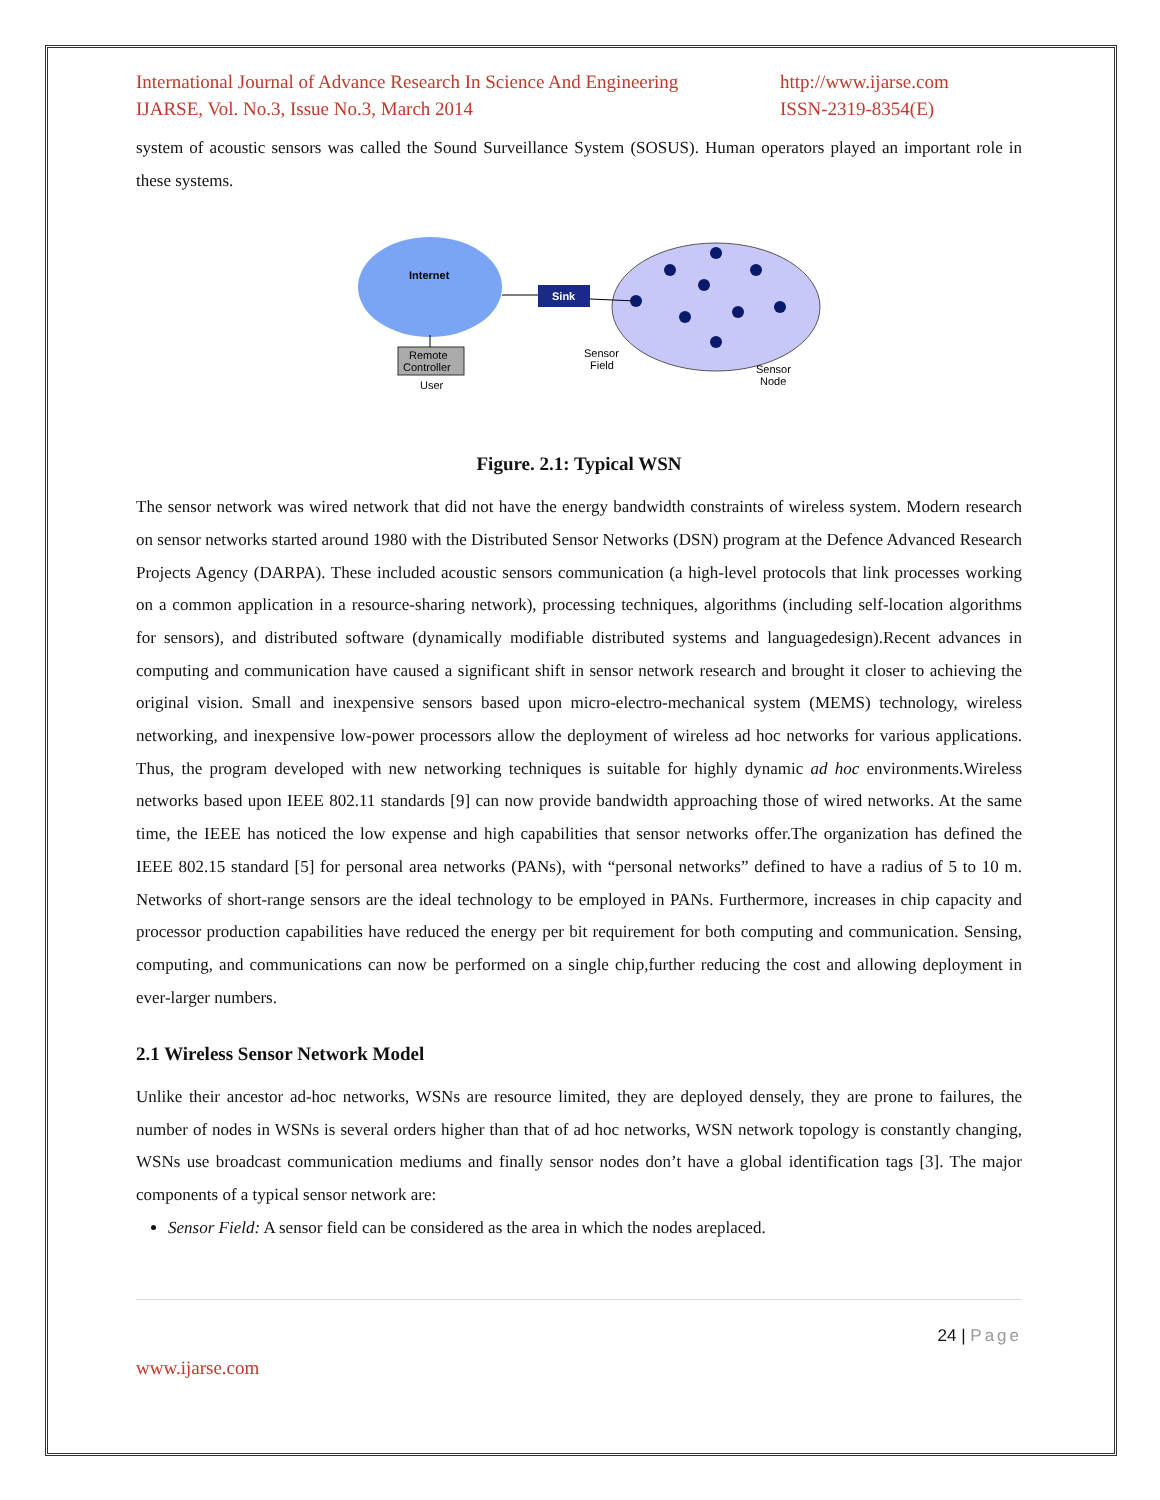International Journal of Advance Research In Science And Engineering
IJARSE, Vol. No.3, Issue No.3, March 2014
http://www.ijarse.com
ISSN-2319-8354(E)
system of acoustic sensors was called the Sound Surveillance System (SOSUS). Human operators played an important role in these systems.
Internet
Remote
Controller
User
Sink
Sensor
Field
Sensor
Node
Figure. 2.1: Typical WSN
The sensor network was wired network that did not have the energy bandwidth constraints of wireless system. Modern research on sensor networks started around 1980 with the Distributed Sensor Networks (DSN) program at the Defence Advanced Research Projects Agency (DARPA). These included acoustic sensors communication (a high-level protocols that link processes working on a common application in a resource-sharing network), processing techniques, algorithms (including self-location algorithms for sensors), and distributed software (dynamically modifiable distributed systems and languagedesign).Recent advances in computing and communication have caused a significant shift in sensor network research and brought it closer to achieving the original vision. Small and inexpensive sensors based upon micro-electro-mechanical system (MEMS) technology, wireless networking, and inexpensive low-power processors allow the deployment of wireless ad hoc networks for various applications. Thus, the program developed with new networking techniques is suitable for highly dynamic ad hoc environments.Wireless networks based upon IEEE 802.11 standards [9] can now provide bandwidth approaching those of wired networks. At the same time, the IEEE has noticed the low expense and high capabilities that sensor networks offer.The organization has defined the IEEE 802.15 standard [5] for personal area networks (PANs), with “personal networks” defined to have a radius of 5 to 10 m. Networks of short-range sensors are the ideal technology to be employed in PANs. Furthermore, increases in chip capacity and processor production capabilities have reduced the energy per bit requirement for both computing and communication. Sensing, computing, and communications can now be performed on a single chip,further reducing the cost and allowing deployment in ever-larger numbers.
2.1 Wireless Sensor Network Model
Unlike their ancestor ad-hoc networks, WSNs are resource limited, they are deployed densely, they are prone to failures, the number of nodes in WSNs is several orders higher than that of ad hoc networks, WSN network topology is constantly changing, WSNs use broadcast communication mediums and finally sensor nodes don’t have a global identification tags [3]. The major components of a typical sensor network are:
Sensor Field: A sensor field can be considered as the area in which the nodes areplaced.
24 | Page
www.ijarse.com